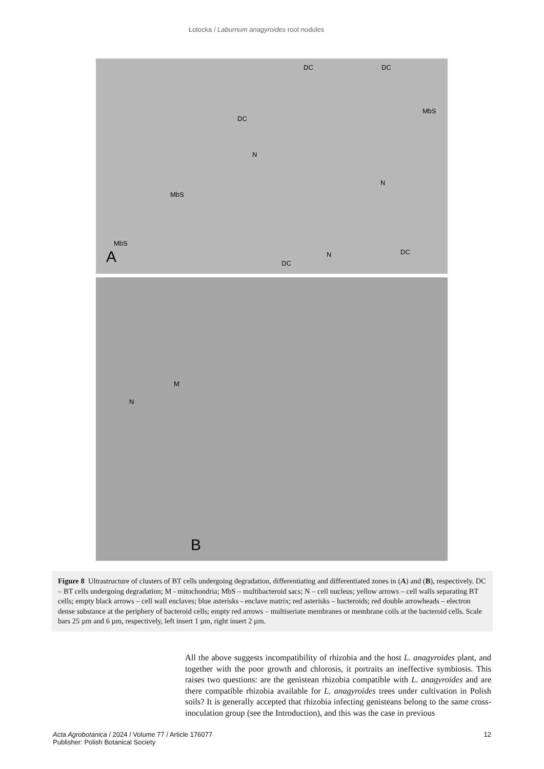Łotocka / Laburnum anagyroides root nodules
DC DC
DC
MbS
N
N
MbS
MbS
A DC
N DC
M
N
B
Figure 8 Ultrastructure of clusters of BT cells undergoing degradation, differentiating and differentiated zones in (A) and (B), respectively. DC – BT cells undergoing degradation; M - mitochondria; MbS – multibacteroid sacs; N – cell nucleus; yellow arrows – cell walls separating BT cells; empty black arrows – cell wall enclaves; blue asterisks - enclave matrix; red asterisks – bacteroids; red double arrowheads – electron dense substance at the periphery of bacteroid cells; empty red arrows – multiseriate membranes or membrane coils at the bacteroid cells. Scale bars 25 µm and 6 µm, respectively, left insert 1 µm, right insert 2 µm.
All the above suggests incompatibility of rhizobia and the host L. anagyroides plant, and together with the poor growth and chlorosis, it portraits an ineffective symbiosis. This raises two questions: are the genistean rhizobia compatible with L. anagyroides and are there compatible rhizobia available for L. anagyroides trees under cultivation in Polish soils? It is generally accepted that rhizobia infecting genisteans belong to the same cross-inoculation group (see the Introduction), and this was the case in previous
Acta Agrobotanica / 2024 / Volume 77 / Article 176077
Publisher: Polish Botanical Society
12